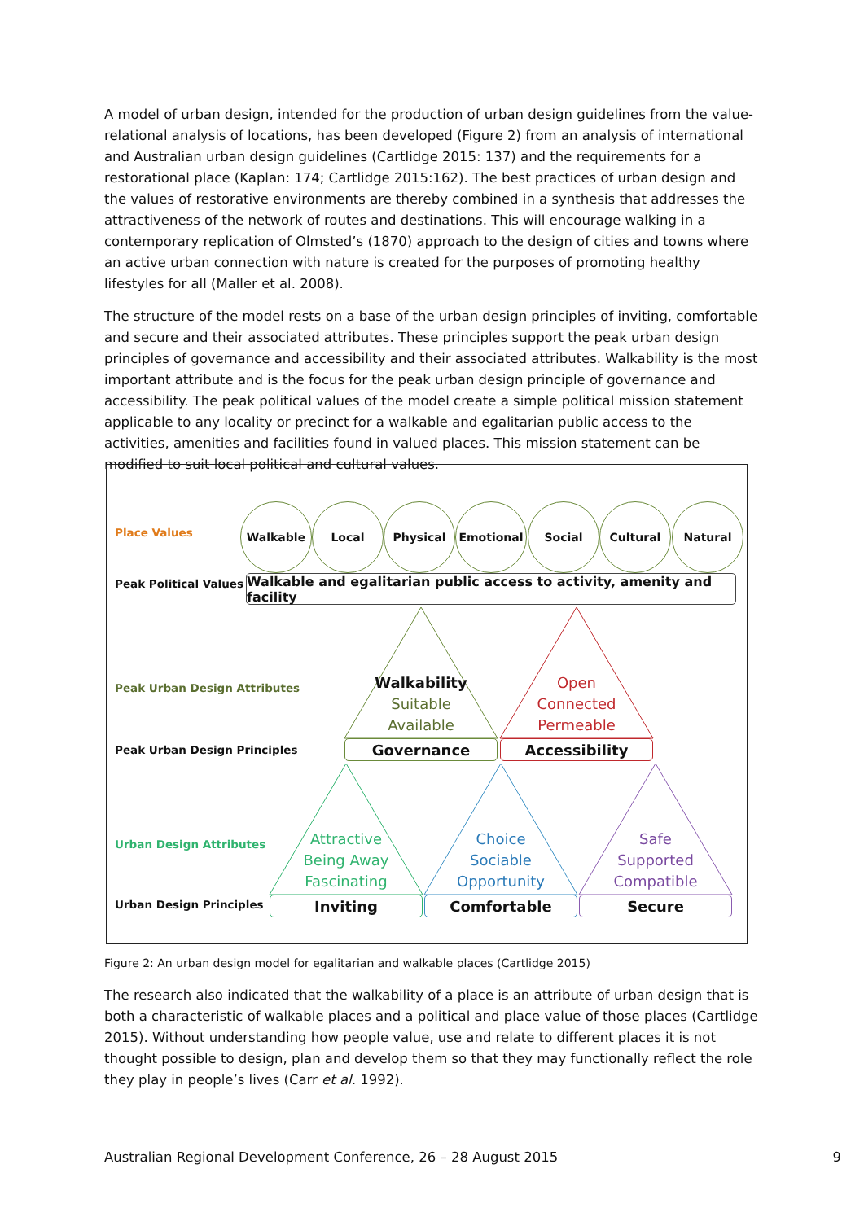A model of urban design, intended for the production of urban design guidelines from the value-relational analysis of locations, has been developed (Figure 2) from an analysis of international and Australian urban design guidelines (Cartlidge 2015: 137) and the requirements for a restorational place (Kaplan: 174; Cartlidge 2015:162). The best practices of urban design and the values of restorative environments are thereby combined in a synthesis that addresses the attractiveness of the network of routes and destinations. This will encourage walking in a contemporary replication of Olmsted’s (1870) approach to the design of cities and towns where an active urban connection with nature is created for the purposes of promoting healthy lifestyles for all (Maller et al. 2008).
The structure of the model rests on a base of the urban design principles of inviting, comfortable and secure and their associated attributes. These principles support the peak urban design principles of governance and accessibility and their associated attributes. Walkability is the most important attribute and is the focus for the peak urban design principle of governance and accessibility. The peak political values of the model create a simple political mission statement applicable to any locality or precinct for a walkable and egalitarian public access to the activities, amenities and facilities found in valued places. This mission statement can be modified to suit local political and cultural values.
Place Values
Peak Political Values
Peak Urban Design Attributes
Peak Urban Design Principles
Urban Design Attributes
Urban Design Principles
Walkable Local Physical Emotional Social Cultural Natural
Walkable and egalitarian public access to activity, amenity and facility
Walkability
Suitable
Available
Open
Connected
Permeable
Governance Accessibility
Attractive
Being Away
Fascinating
Choice
Sociable
Opportunity
Safe
Supported
Compatible
Inviting Comfortable Secure
Figure 2: An urban design model for egalitarian and walkable places (Cartlidge 2015)
The research also indicated that the walkability of a place is an attribute of urban design that is both a characteristic of walkable places and a political and place value of those places (Cartlidge 2015). Without understanding how people value, use and relate to different places it is not thought possible to design, plan and develop them so that they may functionally reflect the role they play in people’s lives (Carr et al. 1992).
Australian Regional Development Conference, 26 – 28 August 2015 9